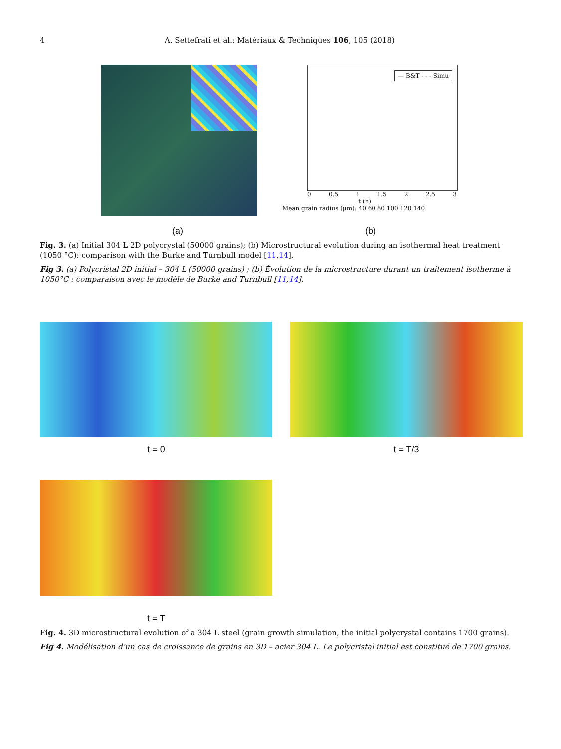4 A. Settefrati et al.: Matériaux & Techniques 106, 105 (2018)
— B&T - - - Simu
0 0.5 1 1.5 2 2.5 3
t (h)
Mean grain radius (μm): 40 60 80 100 120 140
(a) (b)
Fig. 3. (a) Initial 304 L 2D polycrystal (50000 grains); (b) Microstructural evolution during an isothermal heat treatment (1050 °C): comparison with the Burke and Turnbull model [11,14].
Fig 3. (a) Polycristal 2D initial – 304 L (50000 grains) ; (b) Évolution de la microstructure durant un traitement isotherme à 1050°C : comparaison avec le modèle de Burke and Turnbull [11,14].
t = 0 t = T/3
t = T
Fig. 4. 3D microstructural evolution of a 304 L steel (grain growth simulation, the initial polycrystal contains 1700 grains).
Fig 4. Modélisation d’un cas de croissance de grains en 3D – acier 304 L. Le polycristal initial est constitué de 1700 grains.